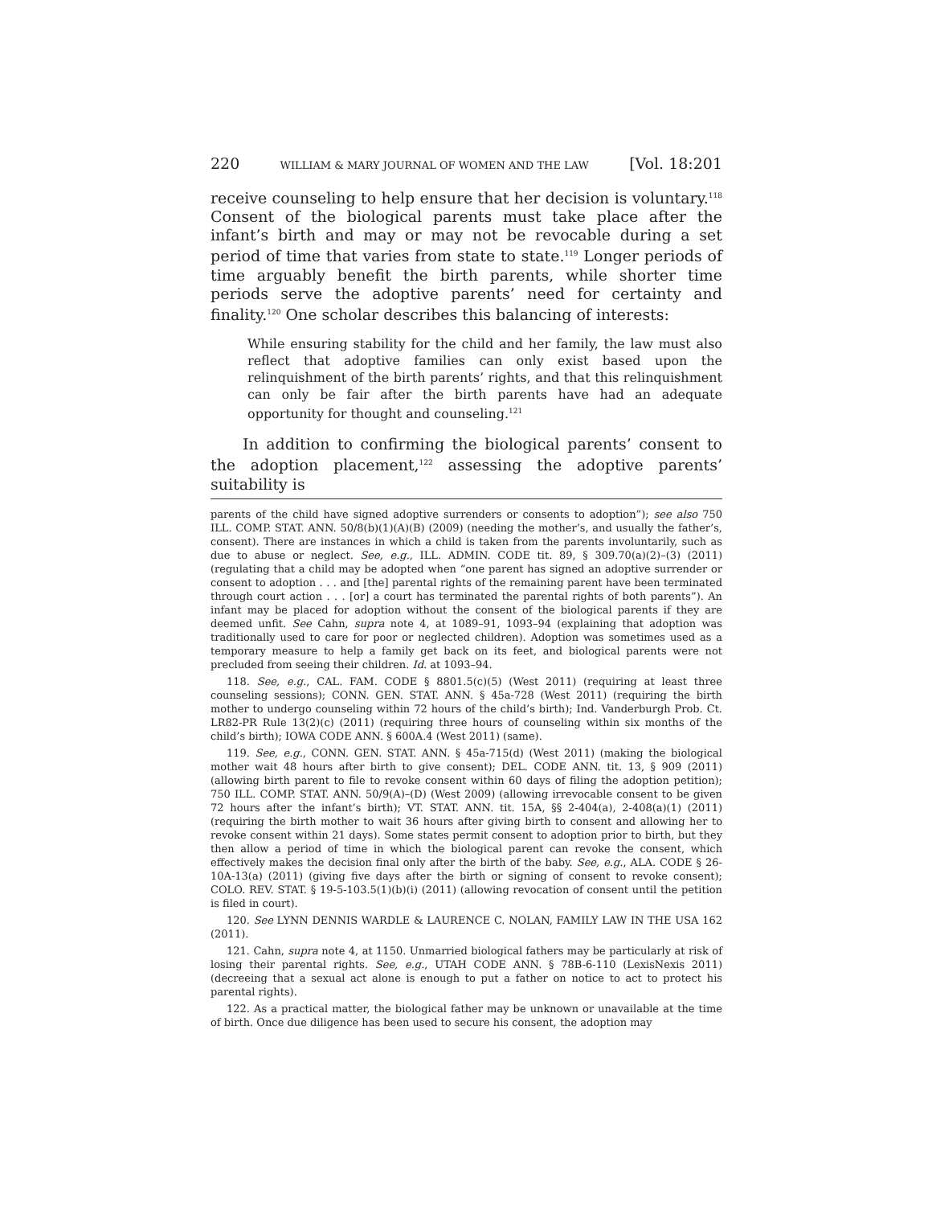220 WILLIAM & MARY JOURNAL OF WOMEN AND THE LAW [Vol. 18:201
receive counseling to help ensure that her decision is voluntary.<sup>118</sup> Consent of the biological parents must take place after the infant’s birth and may or may not be revocable during a set period of time that varies from state to state.<sup>119</sup> Longer periods of time arguably benefit the birth parents, while shorter time periods serve the adoptive parents’ need for certainty and finality.<sup>120</sup> One scholar describes this balancing of interests:
While ensuring stability for the child and her family, the law must also reflect that adoptive families can only exist based upon the relinquishment of the birth parents’ rights, and that this relinquishment can only be fair after the birth parents have had an adequate opportunity for thought and counseling.<sup>121</sup>
In addition to confirming the biological parents’ consent to the adoption placement,<sup>122</sup> assessing the adoptive parents’ suitability is
parents of the child have signed adoptive surrenders or consents to adoption”); see also 750 ILL. COMP. STAT. ANN. 50/8(b)(1)(A)(B) (2009) (needing the mother’s, and usually the father’s, consent). There are instances in which a child is taken from the parents involuntarily, such as due to abuse or neglect. See, e.g., ILL. ADMIN. CODE tit. 89, § 309.70(a)(2)–(3) (2011) (regulating that a child may be adopted when “one parent has signed an adoptive surrender or consent to adoption . . . and [the] parental rights of the remaining parent have been terminated through court action . . . [or] a court has terminated the parental rights of both parents”). An infant may be placed for adoption without the consent of the biological parents if they are deemed unfit. See Cahn, supra note 4, at 1089–91, 1093–94 (explaining that adoption was traditionally used to care for poor or neglected children). Adoption was sometimes used as a temporary measure to help a family get back on its feet, and biological parents were not precluded from seeing their children. Id. at 1093–94.
118. See, e.g., CAL. FAM. CODE § 8801.5(c)(5) (West 2011) (requiring at least three counseling sessions); CONN. GEN. STAT. ANN. § 45a-728 (West 2011) (requiring the birth mother to undergo counseling within 72 hours of the child’s birth); Ind. Vanderburgh Prob. Ct. LR82-PR Rule 13(2)(c) (2011) (requiring three hours of counseling within six months of the child’s birth); IOWA CODE ANN. § 600A.4 (West 2011) (same).
119. See, e.g., CONN. GEN. STAT. ANN. § 45a-715(d) (West 2011) (making the biological mother wait 48 hours after birth to give consent); DEL. CODE ANN. tit. 13, § 909 (2011) (allowing birth parent to file to revoke consent within 60 days of filing the adoption petition); 750 ILL. COMP. STAT. ANN. 50/9(A)–(D) (West 2009) (allowing irrevocable consent to be given 72 hours after the infant’s birth); VT. STAT. ANN. tit. 15A, §§ 2-404(a), 2-408(a)(1) (2011) (requiring the birth mother to wait 36 hours after giving birth to consent and allowing her to revoke consent within 21 days). Some states permit consent to adoption prior to birth, but they then allow a period of time in which the biological parent can revoke the consent, which effectively makes the decision final only after the birth of the baby. See, e.g., ALA. CODE § 26-10A-13(a) (2011) (giving five days after the birth or signing of consent to revoke consent); COLO. REV. STAT. § 19-5-103.5(1)(b)(i) (2011) (allowing revocation of consent until the petition is filed in court).
120. See LYNN DENNIS WARDLE & LAURENCE C. NOLAN, FAMILY LAW IN THE USA 162 (2011).
121. Cahn, supra note 4, at 1150. Unmarried biological fathers may be particularly at risk of losing their parental rights. See, e.g., UTAH CODE ANN. § 78B-6-110 (LexisNexis 2011) (decreeing that a sexual act alone is enough to put a father on notice to act to protect his parental rights).
122. As a practical matter, the biological father may be unknown or unavailable at the time of birth. Once due diligence has been used to secure his consent, the adoption may